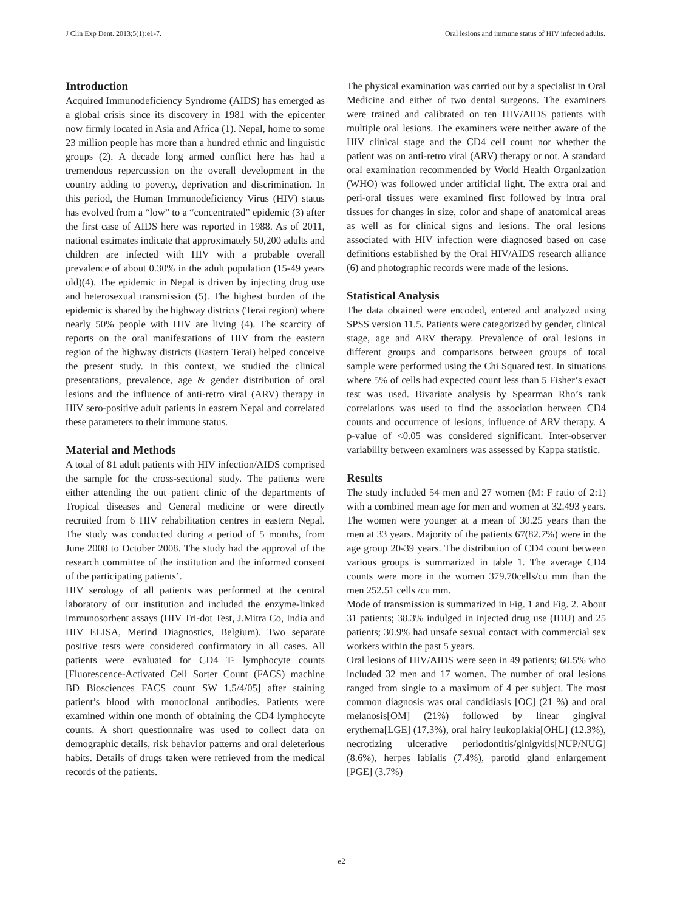J Clin Exp Dent. 2013;5(1):e1-7. Oral lesions and immune status of HIV infected adults.
Introduction
Acquired Immunodeficiency Syndrome (AIDS) has emerged as a global crisis since its discovery in 1981 with the epicenter now firmly located in Asia and Africa (1). Nepal, home to some 23 million people has more than a hundred ethnic and linguistic groups (2). A decade long armed conflict here has had a tremendous repercussion on the overall development in the country adding to poverty, deprivation and discrimination. In this period, the Human Immunodeficiency Virus (HIV) status has evolved from a “low” to a “concentrated” epidemic (3) after the first case of AIDS here was reported in 1988. As of 2011, national estimates indicate that approximately 50,200 adults and children are infected with HIV with a probable overall prevalence of about 0.30% in the adult population (15-49 years old)(4). The epidemic in Nepal is driven by injecting drug use and heterosexual transmission (5). The highest burden of the epidemic is shared by the highway districts (Terai region) where nearly 50% people with HIV are living (4). The scarcity of reports on the oral manifestations of HIV from the eastern region of the highway districts (Eastern Terai) helped conceive the present study. In this context, we studied the clinical presentations, prevalence, age & gender distribution of oral lesions and the influence of anti-retro viral (ARV) therapy in HIV sero-positive adult patients in eastern Nepal and correlated these parameters to their immune status.
Material and Methods
A total of 81 adult patients with HIV infection/AIDS comprised the sample for the cross-sectional study. The patients were either attending the out patient clinic of the departments of Tropical diseases and General medicine or were directly recruited from 6 HIV rehabilitation centres in eastern Nepal. The study was conducted during a period of 5 months, from June 2008 to October 2008. The study had the approval of the research committee of the institution and the informed consent of the participating patients’.
HIV serology of all patients was performed at the central laboratory of our institution and included the enzyme-linked immunosorbent assays (HIV Tri-dot Test, J.Mitra Co, India and HIV ELISA, Merind Diagnostics, Belgium). Two separate positive tests were considered confirmatory in all cases. All patients were evaluated for CD4 T- lymphocyte counts [Fluorescence-Activated Cell Sorter Count (FACS) machine BD Biosciences FACS count SW 1.5/4/05] after staining patient’s blood with monoclonal antibodies. Patients were examined within one month of obtaining the CD4 lymphocyte counts. A short questionnaire was used to collect data on demographic details, risk behavior patterns and oral deleterious habits. Details of drugs taken were retrieved from the medical records of the patients.
The physical examination was carried out by a specialist in Oral Medicine and either of two dental surgeons. The examiners were trained and calibrated on ten HIV/AIDS patients with multiple oral lesions. The examiners were neither aware of the HIV clinical stage and the CD4 cell count nor whether the patient was on anti-retro viral (ARV) therapy or not. A standard oral examination recommended by World Health Organization (WHO) was followed under artificial light. The extra oral and peri-oral tissues were examined first followed by intra oral tissues for changes in size, color and shape of anatomical areas as well as for clinical signs and lesions. The oral lesions associated with HIV infection were diagnosed based on case definitions established by the Oral HIV/AIDS research alliance (6) and photographic records were made of the lesions.
Statistical Analysis
The data obtained were encoded, entered and analyzed using SPSS version 11.5. Patients were categorized by gender, clinical stage, age and ARV therapy. Prevalence of oral lesions in different groups and comparisons between groups of total sample were performed using the Chi Squared test. In situations where 5% of cells had expected count less than 5 Fisher’s exact test was used. Bivariate analysis by Spearman Rho’s rank correlations was used to find the association between CD4 counts and occurrence of lesions, influence of ARV therapy. A p-value of <0.05 was considered significant. Inter-observer variability between examiners was assessed by Kappa statistic.
Results
The study included 54 men and 27 women (M: F ratio of 2:1) with a combined mean age for men and women at 32.493 years. The women were younger at a mean of 30.25 years than the men at 33 years. Majority of the patients 67(82.7%) were in the age group 20-39 years. The distribution of CD4 count between various groups is summarized in table 1. The average CD4 counts were more in the women 379.70cells/cu mm than the men 252.51 cells /cu mm.
Mode of transmission is summarized in Fig. 1 and Fig. 2. About 31 patients; 38.3% indulged in injected drug use (IDU) and 25 patients; 30.9% had unsafe sexual contact with commercial sex workers within the past 5 years.
Oral lesions of HIV/AIDS were seen in 49 patients; 60.5% who included 32 men and 17 women. The number of oral lesions ranged from single to a maximum of 4 per subject. The most common diagnosis was oral candidiasis [OC] (21 %) and oral melanosis[OM] (21%) followed by linear gingival erythema[LGE] (17.3%), oral hairy leukoplakia[OHL] (12.3%), necrotizing ulcerative periodontitis/ginigvitis[NUP/NUG] (8.6%), herpes labialis (7.4%), parotid gland enlargement [PGE] (3.7%)
e2